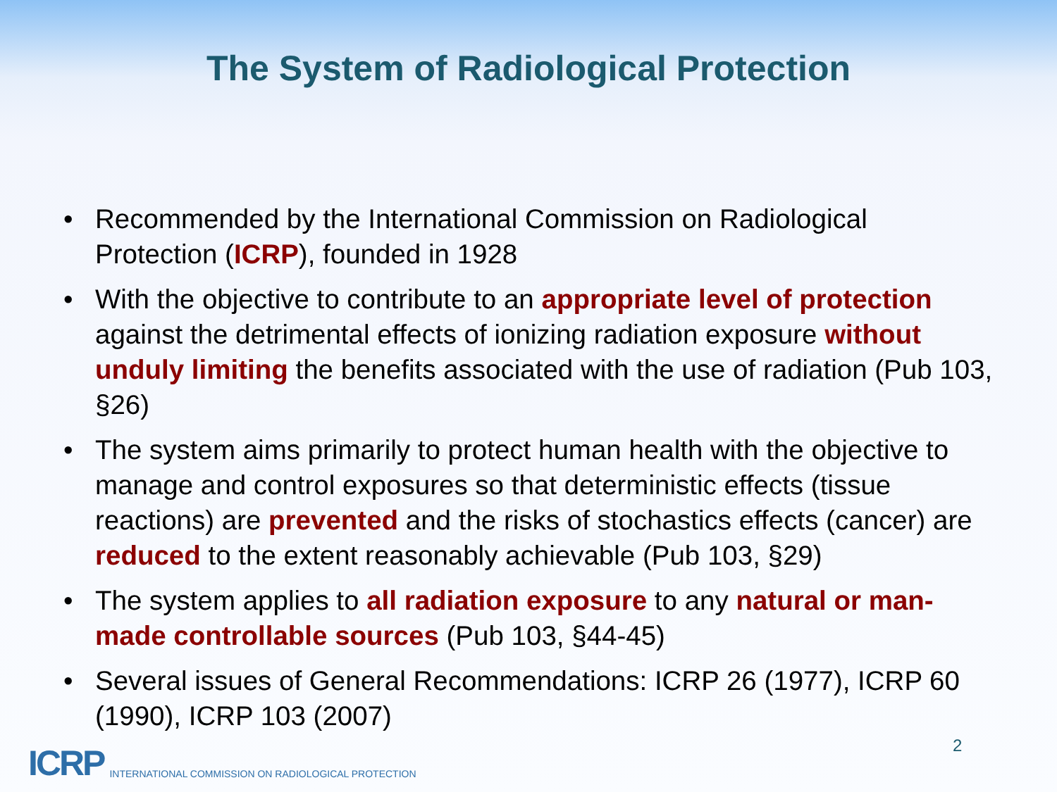The System of Radiological Protection
• Recommended by the International Commission on Radiological Protection (ICRP), founded in 1928
• With the objective to contribute to an appropriate level of protection against the detrimental effects of ionizing radiation exposure without unduly limiting the benefits associated with the use of radiation (Pub 103, §26)
• The system aims primarily to protect human health with the objective to manage and control exposures so that deterministic effects (tissue reactions) are prevented and the risks of stochastics effects (cancer) are reduced to the extent reasonably achievable (Pub 103, §29)
• The system applies to all radiation exposure to any natural or man-made controllable sources (Pub 103, §44-45)
• Several issues of General Recommendations: ICRP 26 (1977), ICRP 60 (1990), ICRP 103 (2007)
2
ICRP INTERNATIONAL COMMISSION ON RADIOLOGICAL PROTECTION